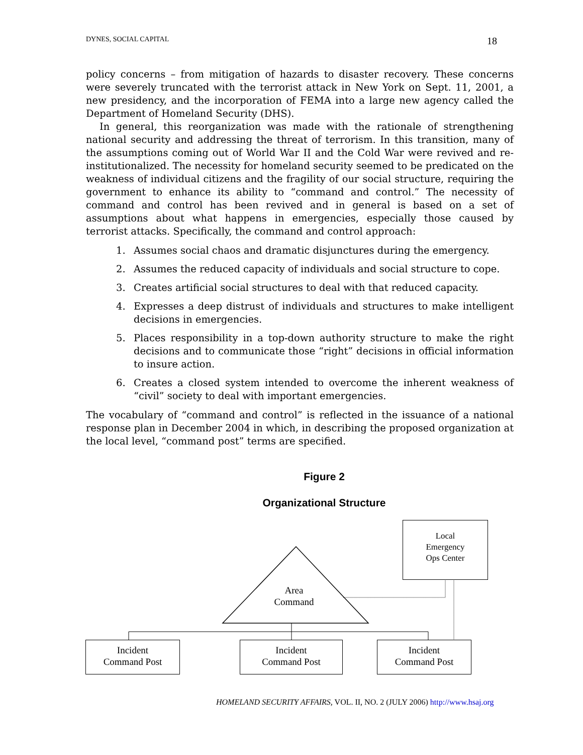DYNES, SOCIAL CAPITAL 18
policy concerns – from mitigation of hazards to disaster recovery. These concerns were severely truncated with the terrorist attack in New York on Sept. 11, 2001, a new presidency, and the incorporation of FEMA into a large new agency called the Department of Homeland Security (DHS).
In general, this reorganization was made with the rationale of strengthening national security and addressing the threat of terrorism. In this transition, many of the assumptions coming out of World War II and the Cold War were revived and re-institutionalized. The necessity for homeland security seemed to be predicated on the weakness of individual citizens and the fragility of our social structure, requiring the government to enhance its ability to “command and control.” The necessity of command and control has been revived and in general is based on a set of assumptions about what happens in emergencies, especially those caused by terrorist attacks. Specifically, the command and control approach:
1. Assumes social chaos and dramatic disjunctures during the emergency.
2. Assumes the reduced capacity of individuals and social structure to cope.
3. Creates artificial social structures to deal with that reduced capacity.
4. Expresses a deep distrust of individuals and structures to make intelligent decisions in emergencies.
5. Places responsibility in a top-down authority structure to make the right decisions and to communicate those “right” decisions in official information to insure action.
6. Creates a closed system intended to overcome the inherent weakness of “civil” society to deal with important emergencies.
The vocabulary of “command and control” is reflected in the issuance of a national response plan in December 2004 in which, in describing the proposed organization at the local level, “command post” terms are specified.
Figure 2
Organizational Structure
Local
Emergency
Ops Center
Area
Command
Incident
Command Post
Incident
Command Post
Incident
Command Post
HOMELAND SECURITY AFFAIRS, VOL. II, NO. 2 (JULY 2006) http://www.hsaj.org